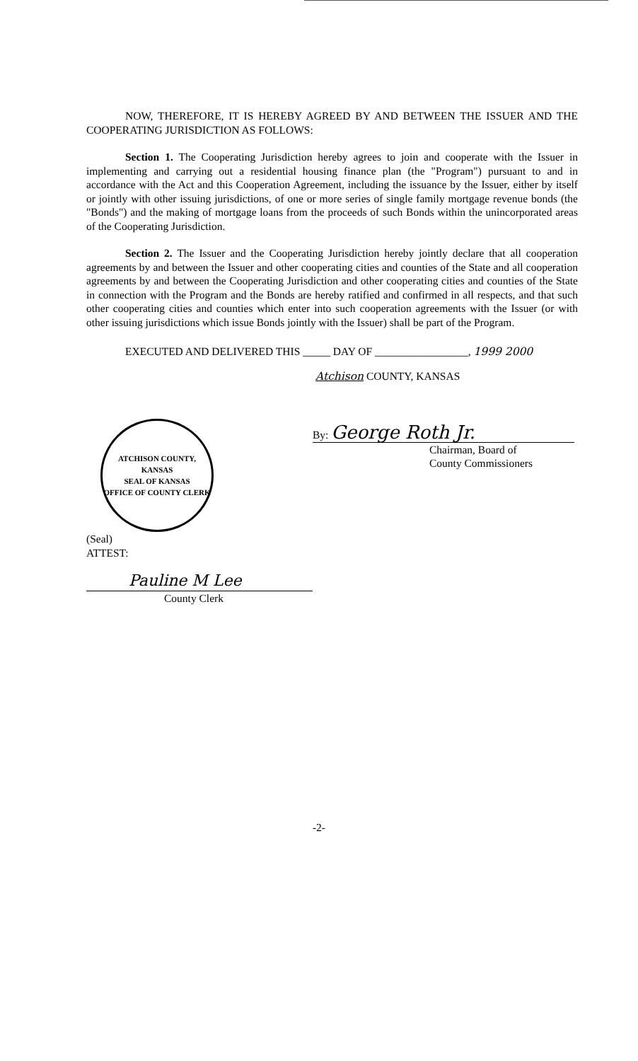NOW, THEREFORE, IT IS HEREBY AGREED BY AND BETWEEN THE ISSUER AND THE COOPERATING JURISDICTION AS FOLLOWS:
Section 1. The Cooperating Jurisdiction hereby agrees to join and cooperate with the Issuer in implementing and carrying out a residential housing finance plan (the "Program") pursuant to and in accordance with the Act and this Cooperation Agreement, including the issuance by the Issuer, either by itself or jointly with other issuing jurisdictions, of one or more series of single family mortgage revenue bonds (the "Bonds") and the making of mortgage loans from the proceeds of such Bonds within the unincorporated areas of the Cooperating Jurisdiction.
Section 2. The Issuer and the Cooperating Jurisdiction hereby jointly declare that all cooperation agreements by and between the Issuer and other cooperating cities and counties of the State and all cooperation agreements by and between the Cooperating Jurisdiction and other cooperating cities and counties of the State in connection with the Program and the Bonds are hereby ratified and confirmed in all respects, and that such other cooperating cities and counties which enter into such cooperation agreements with the Issuer (or with other issuing jurisdictions which issue Bonds jointly with the Issuer) shall be part of the Program.
EXECUTED AND DELIVERED THIS _____ DAY OF _________________, 1999 2000
Atchison COUNTY, KANSAS
ATCHISON COUNTY, KANSAS
SEAL OF KANSAS
OFFICE OF COUNTY CLERK
(Seal)
ATTEST:
Pauline M Lee
County Clerk
By: George Roth Jr.
Chairman, Board of
County Commissioners
-2-